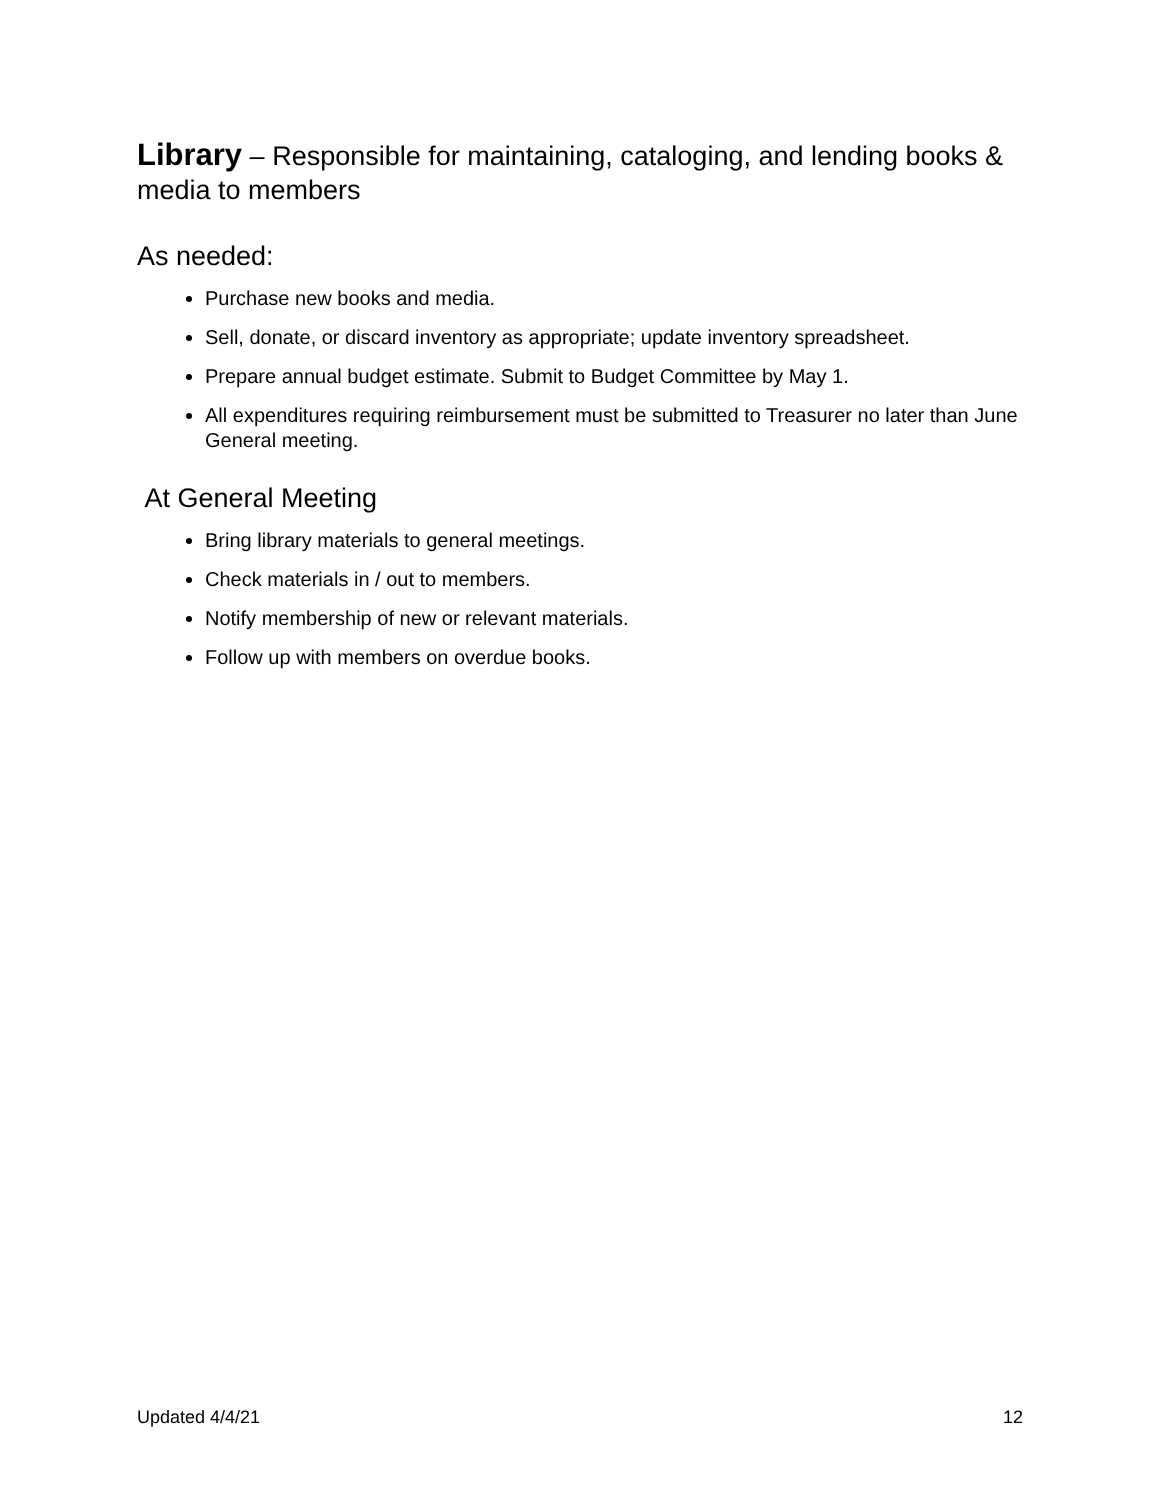Library – Responsible for maintaining, cataloging, and lending books & media to members
As needed:
Purchase new books and media.
Sell, donate, or discard inventory as appropriate; update inventory spreadsheet.
Prepare annual budget estimate. Submit to Budget Committee by May 1.
All expenditures requiring reimbursement must be submitted to Treasurer no later than June General meeting.
At General Meeting
Bring library materials to general meetings.
Check materials in / out to members.
Notify membership of new or relevant materials.
Follow up with members on overdue books.
Updated 4/4/21 12